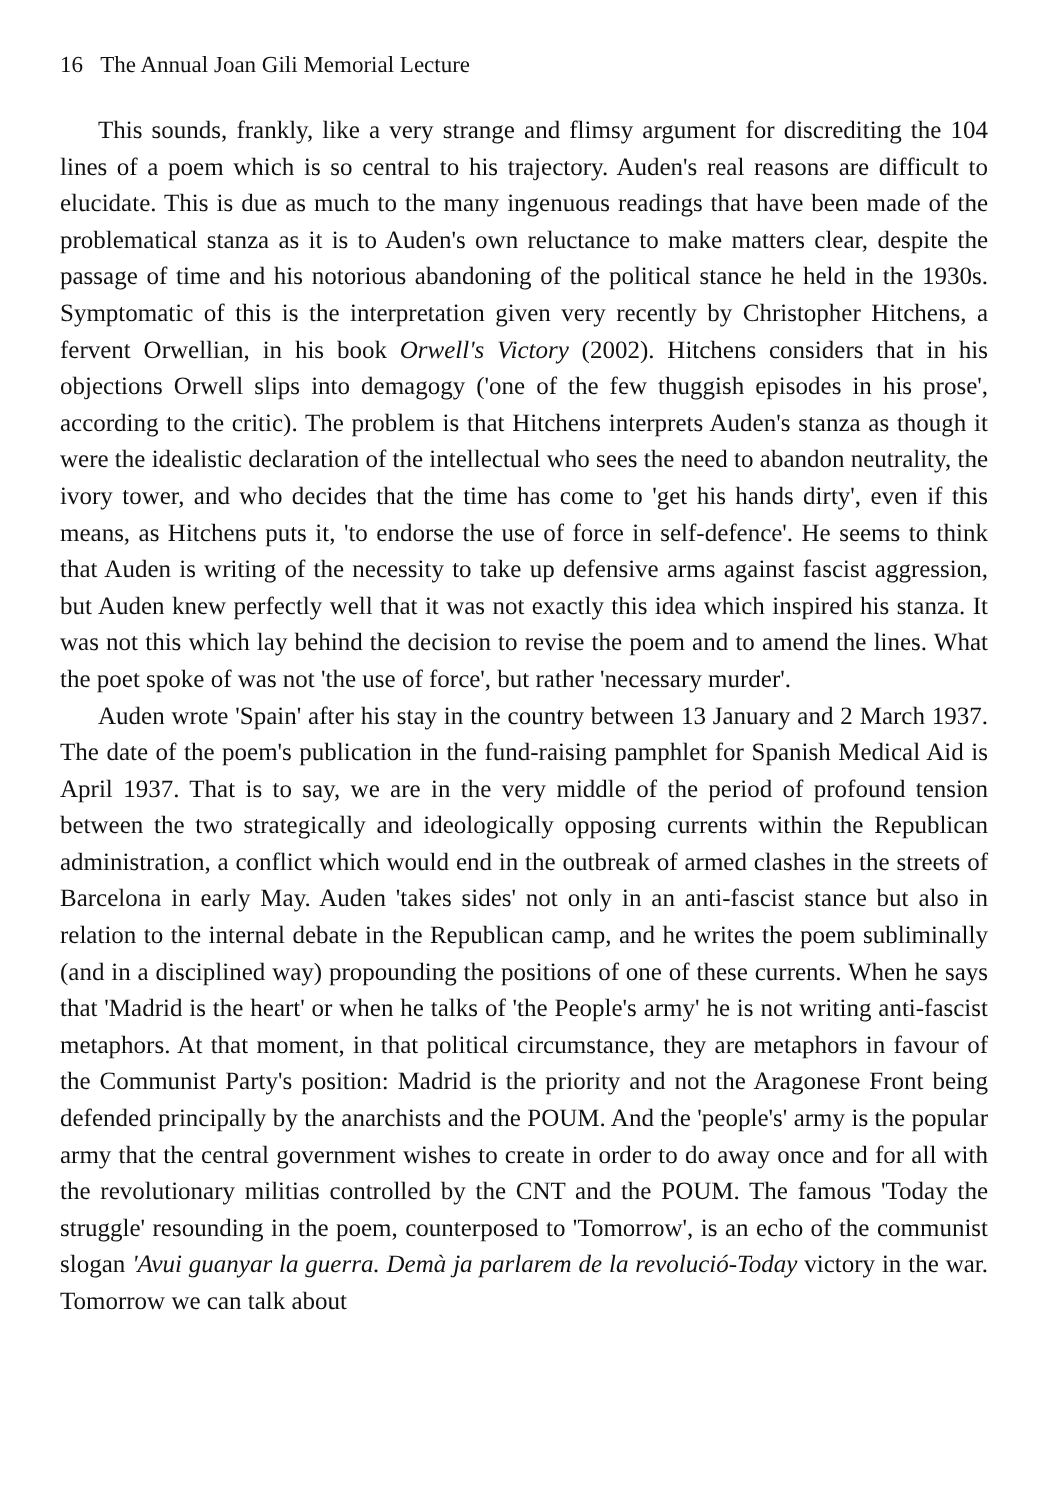16 The Annual Joan Gili Memorial Lecture
This sounds, frankly, like a very strange and flimsy argument for discrediting the 104 lines of a poem which is so central to his trajectory. Auden's real reasons are difficult to elucidate. This is due as much to the many ingenuous readings that have been made of the problematical stanza as it is to Auden's own reluctance to make matters clear, despite the passage of time and his notorious abandoning of the political stance he held in the 1930s. Symptomatic of this is the interpretation given very recently by Christopher Hitchens, a fervent Orwellian, in his book Orwell's Victory (2002). Hitchens considers that in his objections Orwell slips into demagogy ('one of the few thuggish episodes in his prose', according to the critic). The problem is that Hitchens interprets Auden's stanza as though it were the idealistic declaration of the intellectual who sees the need to abandon neutrality, the ivory tower, and who decides that the time has come to 'get his hands dirty', even if this means, as Hitchens puts it, 'to endorse the use of force in self-defence'. He seems to think that Auden is writing of the necessity to take up defensive arms against fascist aggression, but Auden knew perfectly well that it was not exactly this idea which inspired his stanza. It was not this which lay behind the decision to revise the poem and to amend the lines. What the poet spoke of was not 'the use of force', but rather 'necessary murder'.
Auden wrote 'Spain' after his stay in the country between 13 January and 2 March 1937. The date of the poem's publication in the fund-raising pamphlet for Spanish Medical Aid is April 1937. That is to say, we are in the very middle of the period of profound tension between the two strategically and ideologically opposing currents within the Republican administration, a conflict which would end in the outbreak of armed clashes in the streets of Barcelona in early May. Auden 'takes sides' not only in an anti-fascist stance but also in relation to the internal debate in the Republican camp, and he writes the poem subliminally (and in a disciplined way) propounding the positions of one of these currents. When he says that 'Madrid is the heart' or when he talks of 'the People's army' he is not writing anti-fascist metaphors. At that moment, in that political circumstance, they are metaphors in favour of the Communist Party's position: Madrid is the priority and not the Aragonese Front being defended principally by the anarchists and the POUM. And the 'people's' army is the popular army that the central government wishes to create in order to do away once and for all with the revolutionary militias controlled by the CNT and the POUM. The famous 'Today the struggle' resounding in the poem, counterposed to 'Tomorrow', is an echo of the communist slogan 'Avui guanyar la guerra. Demà ja parlarem de la revolució-Today victory in the war. Tomorrow we can talk about